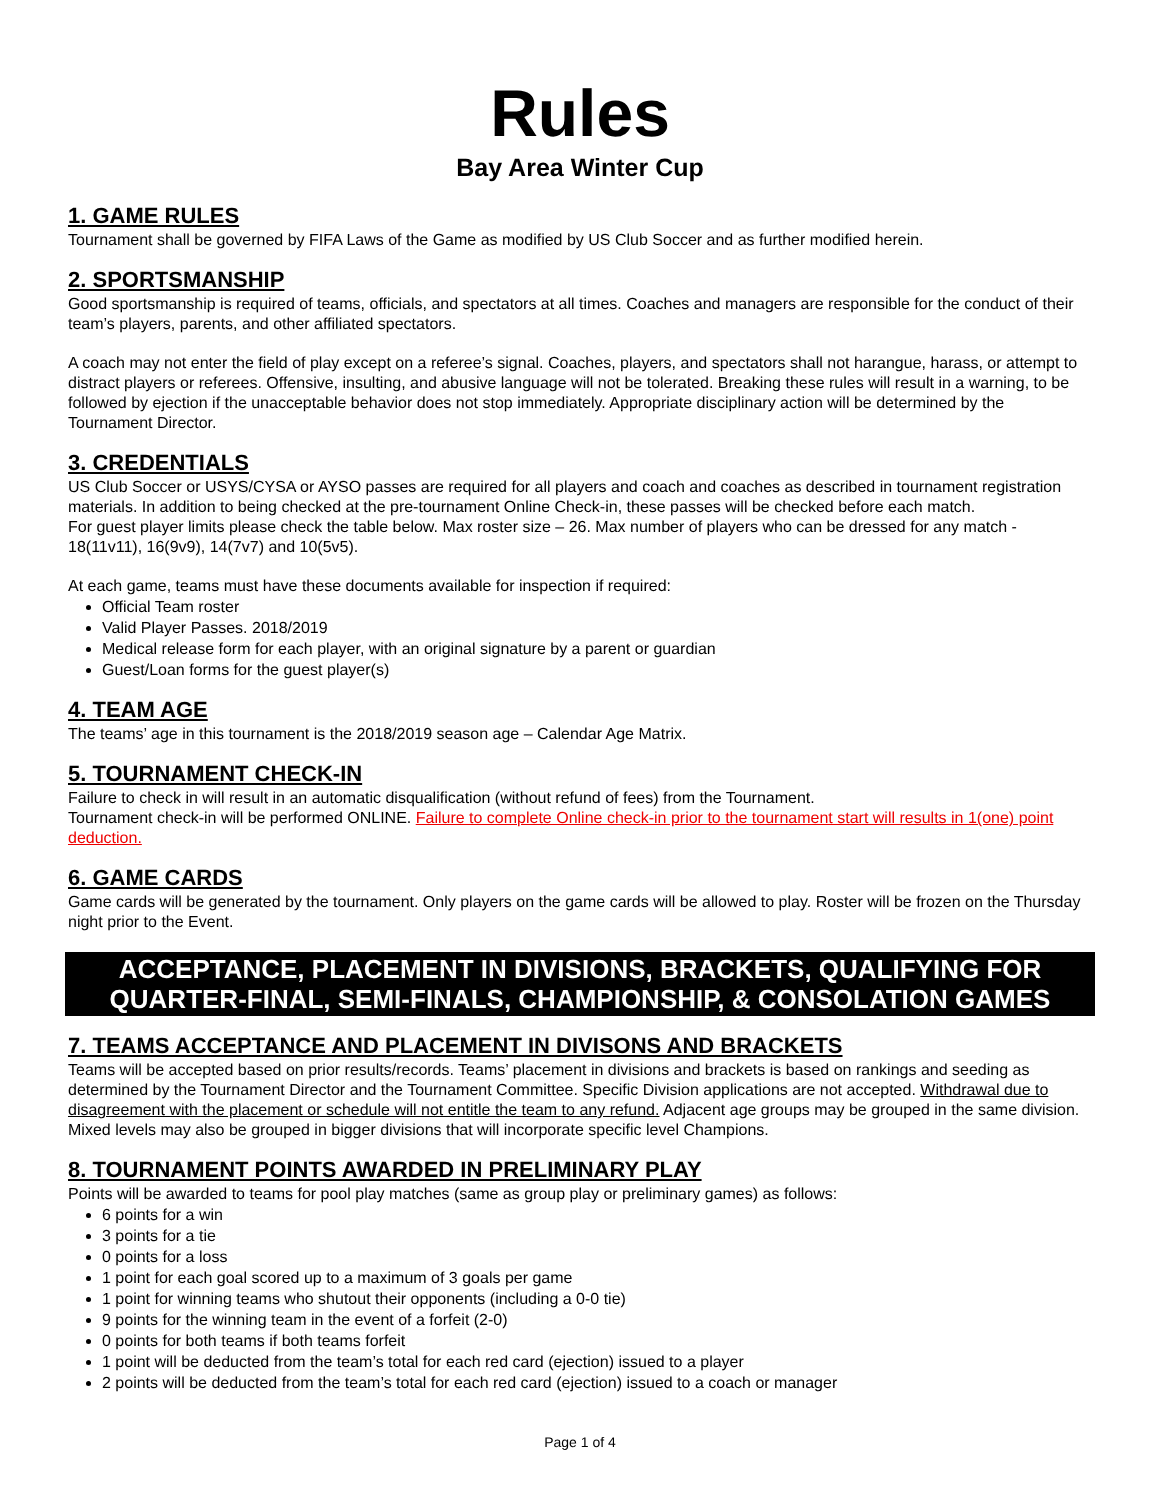Rules
Bay Area Winter Cup
1. GAME RULES
Tournament shall be governed by FIFA Laws of the Game as modified by US Club Soccer and as further modified herein.
2. SPORTSMANSHIP
Good sportsmanship is required of teams, officials, and spectators at all times. Coaches and managers are responsible for the conduct of their team’s players, parents, and other affiliated spectators.
A coach may not enter the field of play except on a referee’s signal. Coaches, players, and spectators shall not harangue, harass, or attempt to distract players or referees. Offensive, insulting, and abusive language will not be tolerated. Breaking these rules will result in a warning, to be followed by ejection if the unacceptable behavior does not stop immediately. Appropriate disciplinary action will be determined by the Tournament Director.
3. CREDENTIALS
US Club Soccer or USYS/CYSA or AYSO passes are required for all players and coach and coaches as described in tournament registration materials. In addition to being checked at the pre-tournament Online Check-in, these passes will be checked before each match.
For guest player limits please check the table below. Max roster size – 26. Max number of players who can be dressed for any match - 18(11v11), 16(9v9), 14(7v7) and 10(5v5).
At each game, teams must have these documents available for inspection if required:
Official Team roster
Valid Player Passes. 2018/2019
Medical release form for each player, with an original signature by a parent or guardian
Guest/Loan forms for the guest player(s)
4. TEAM AGE
The teams’ age in this tournament is the 2018/2019 season age – Calendar Age Matrix.
5. TOURNAMENT CHECK-IN
Failure to check in will result in an automatic disqualification (without refund of fees) from the Tournament.
Tournament check-in will be performed ONLINE. Failure to complete Online check-in prior to the tournament start will results in 1(one) point deduction.
6. GAME CARDS
Game cards will be generated by the tournament. Only players on the game cards will be allowed to play. Roster will be frozen on the Thursday night prior to the Event.
ACCEPTANCE, PLACEMENT IN DIVISIONS, BRACKETS, QUALIFYING FOR QUARTER-FINAL, SEMI-FINALS, CHAMPIONSHIP, & CONSOLATION GAMES
7. TEAMS ACCEPTANCE AND PLACEMENT IN DIVISONS AND BRACKETS
Teams will be accepted based on prior results/records. Teams’ placement in divisions and brackets is based on rankings and seeding as determined by the Tournament Director and the Tournament Committee. Specific Division applications are not accepted. Withdrawal due to disagreement with the placement or schedule will not entitle the team to any refund. Adjacent age groups may be grouped in the same division. Mixed levels may also be grouped in bigger divisions that will incorporate specific level Champions.
8. TOURNAMENT POINTS AWARDED IN PRELIMINARY PLAY
Points will be awarded to teams for pool play matches (same as group play or preliminary games) as follows:
6 points for a win
3 points for a tie
0 points for a loss
1 point for each goal scored up to a maximum of 3 goals per game
1 point for winning teams who shutout their opponents (including a 0-0 tie)
9 points for the winning team in the event of a forfeit (2-0)
0 points for both teams if both teams forfeit
1 point will be deducted from the team’s total for each red card (ejection) issued to a player
2 points will be deducted from the team’s total for each red card (ejection) issued to a coach or manager
Page 1 of 4